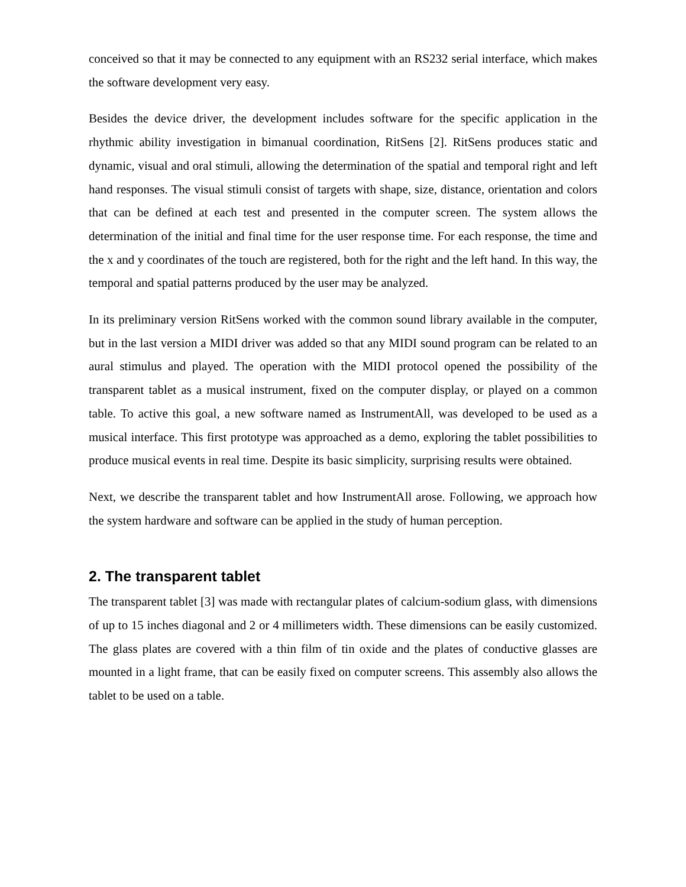conceived so that it may be connected to any equipment with an RS232 serial interface, which makes the software development very easy.
Besides the device driver, the development includes software for the specific application in the rhythmic ability investigation in bimanual coordination, RitSens [2]. RitSens produces static and dynamic, visual and oral stimuli, allowing the determination of the spatial and temporal right and left hand responses. The visual stimuli consist of targets with shape, size, distance, orientation and colors that can be defined at each test and presented in the computer screen. The system allows the determination of the initial and final time for the user response time. For each response, the time and the x and y coordinates of the touch are registered, both for the right and the left hand. In this way, the temporal and spatial patterns produced by the user may be analyzed.
In its preliminary version RitSens worked with the common sound library available in the computer, but in the last version a MIDI driver was added so that any MIDI sound program can be related to an aural stimulus and played. The operation with the MIDI protocol opened the possibility of the transparent tablet as a musical instrument, fixed on the computer display, or played on a common table. To active this goal, a new software named as InstrumentAll, was developed to be used as a musical interface. This first prototype was approached as a demo, exploring the tablet possibilities to produce musical events in real time. Despite its basic simplicity, surprising results were obtained.
Next, we describe the transparent tablet and how InstrumentAll arose. Following, we approach how the system hardware and software can be applied in the study of human perception.
2. The transparent tablet
The transparent tablet [3] was made with rectangular plates of calcium-sodium glass, with dimensions of up to 15 inches diagonal and 2 or 4 millimeters width. These dimensions can be easily customized. The glass plates are covered with a thin film of tin oxide and the plates of conductive glasses are mounted in a light frame, that can be easily fixed on computer screens. This assembly also allows the tablet to be used on a table.